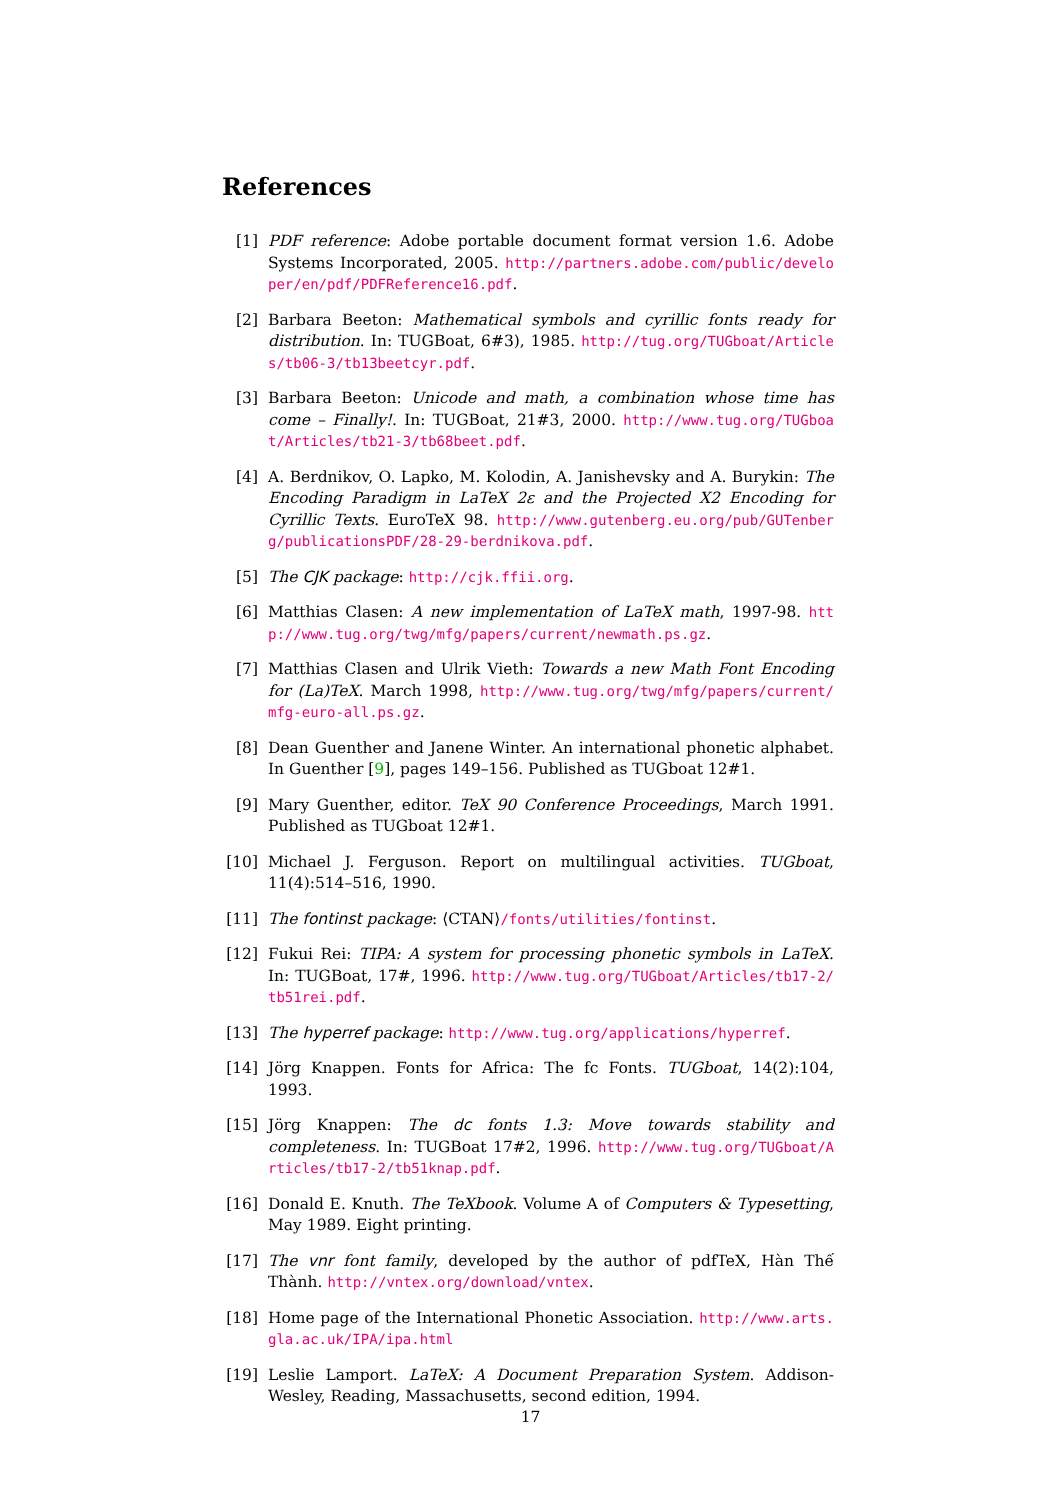References
[1] PDF reference: Adobe portable document format version 1.6. Adobe Systems Incorporated, 2005. http://partners.adobe.com/public/developer/en/pdf/PDFReference16.pdf.
[2] Barbara Beeton: Mathematical symbols and cyrillic fonts ready for distribution. In: TUGBoat, 6#3), 1985. http://tug.org/TUGboat/Articles/tb06-3/tb13beetcyr.pdf.
[3] Barbara Beeton: Unicode and math, a combination whose time has come – Finally!. In: TUGBoat, 21#3, 2000. http://www.tug.org/TUGboat/Articles/tb21-3/tb68beet.pdf.
[4] A. Berdnikov, O. Lapko, M. Kolodin, A. Janishevsky and A. Burykin: The Encoding Paradigm in LaTeX 2ε and the Projected X2 Encoding for Cyrillic Texts. EuroTeX 98. http://www.gutenberg.eu.org/pub/GUTenberg/publicationsPDF/28-29-berdnikova.pdf.
[5] The CJK package: http://cjk.ffii.org.
[6] Matthias Clasen: A new implementation of LaTeX math, 1997-98. http://www.tug.org/twg/mfg/papers/current/newmath.ps.gz.
[7] Matthias Clasen and Ulrik Vieth: Towards a new Math Font Encoding for (La)TeX. March 1998, http://www.tug.org/twg/mfg/papers/current/mfg-euro-all.ps.gz.
[8] Dean Guenther and Janene Winter. An international phonetic alphabet. In Guenther [9], pages 149–156. Published as TUGboat 12#1.
[9] Mary Guenther, editor. TeX 90 Conference Proceedings, March 1991. Published as TUGboat 12#1.
[10]
Michael J. Ferguson. Report on multilingual activities. TUGboat, 11(4):514–516, 1990.
[11]
The fontinst package: ⟨CTAN⟩/fonts/utilities/fontinst.
[12]
Fukui Rei: TIPA: A system for processing phonetic symbols in LaTeX. In: TUGBoat, 17#, 1996. http://www.tug.org/TUGboat/Articles/tb17-2/tb51rei.pdf.
[13]
The hyperref package: http://www.tug.org/applications/hyperref.
[14]
Jörg Knappen. Fonts for Africa: The fc Fonts. TUGboat, 14(2):104, 1993.
[15]
Jörg Knappen: The dc fonts 1.3: Move towards stability and completeness. In: TUGBoat 17#2, 1996. http://www.tug.org/TUGboat/Articles/tb17-2/tb51knap.pdf.
[16]
Donald E. Knuth. The TeXbook. Volume A of Computers & Typesetting, May 1989. Eight printing.
[17]
The vnr font family, developed by the author of pdfTeX, Hàn Thế Thành. http://vntex.org/download/vntex.
[18]
Home page of the International Phonetic Association. http://www.arts.gla.ac.uk/IPA/ipa.html
[19]
Leslie Lamport. LaTeX: A Document Preparation System. Addison-Wesley, Reading, Massachusetts, second edition, 1994.
17